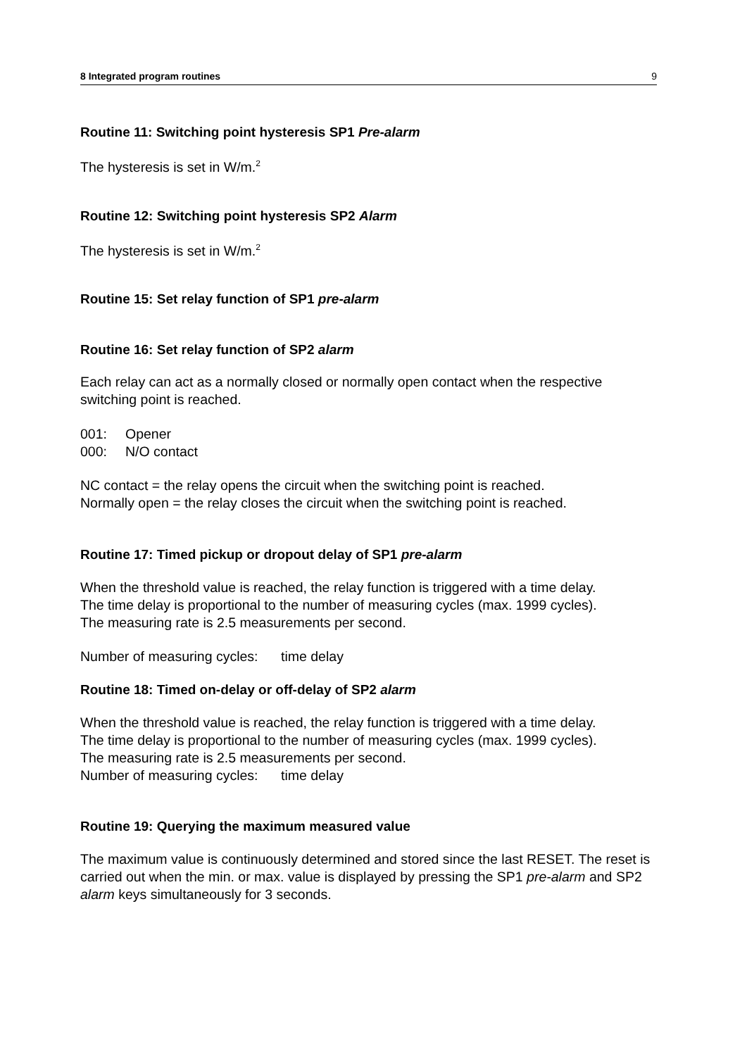8 Integrated program routines 9
Routine 11: Switching point hysteresis SP1 Pre-alarm
The hysteresis is set in W/m.<sup>2</sup>
Routine 12: Switching point hysteresis SP2 Alarm
The hysteresis is set in W/m.<sup>2</sup>
Routine 15: Set relay function of SP1 pre-alarm
Routine 16: Set relay function of SP2 alarm
Each relay can act as a normally closed or normally open contact when the respective switching point is reached.
001: Opener
000: N/O contact
NC contact = the relay opens the circuit when the switching point is reached.
Normally open = the relay closes the circuit when the switching point is reached.
Routine 17: Timed pickup or dropout delay of SP1 pre-alarm
When the threshold value is reached, the relay function is triggered with a time delay.
The time delay is proportional to the number of measuring cycles (max. 1999 cycles).
The measuring rate is 2.5 measurements per second.
Number of measuring cycles: time delay
Routine 18: Timed on-delay or off-delay of SP2 alarm
When the threshold value is reached, the relay function is triggered with a time delay.
The time delay is proportional to the number of measuring cycles (max. 1999 cycles).
The measuring rate is 2.5 measurements per second.
Number of measuring cycles: time delay
Routine 19: Querying the maximum measured value
The maximum value is continuously determined and stored since the last RESET. The reset is carried out when the min. or max. value is displayed by pressing the SP1 pre-alarm and SP2 alarm keys simultaneously for 3 seconds.